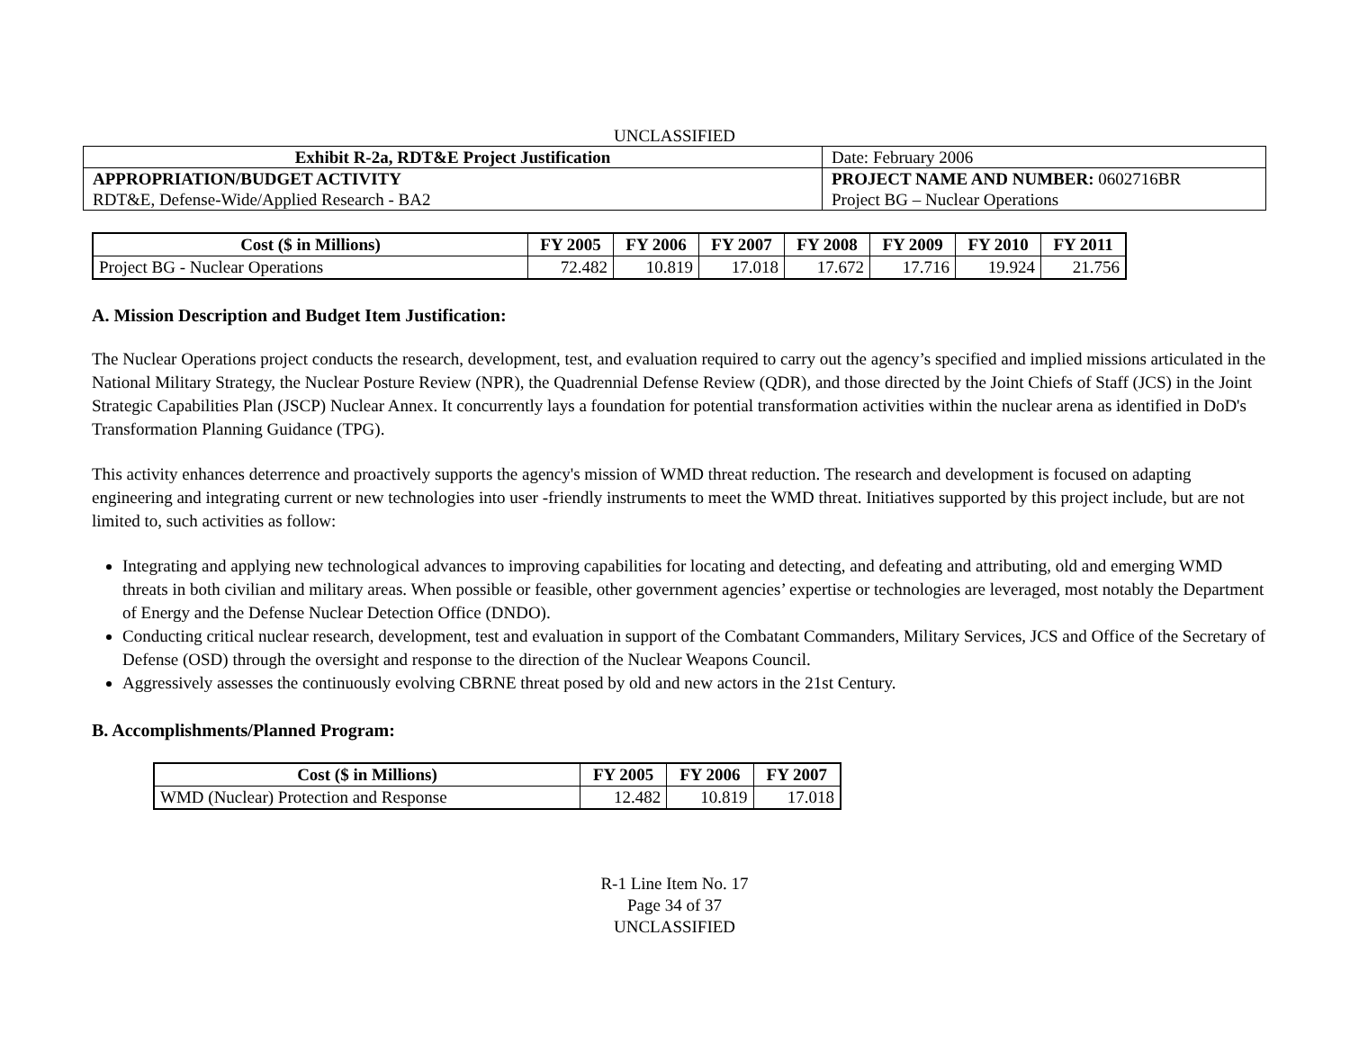UNCLASSIFIED
| Exhibit R-2a, RDT&E Project Justification | | Date: February 2006 |
| APPROPRIATION/BUDGET ACTIVITY RDT&E, Defense-Wide/Applied Research - BA2 | PROJECT NAME AND NUMBER: 0602716BR Project BG – Nuclear Operations | |
| Cost ($ in Millions) | FY 2005 | FY 2006 | FY 2007 | FY 2008 | FY 2009 | FY 2010 | FY 2011 |
| --- | --- | --- | --- | --- | --- | --- | --- |
| Project BG - Nuclear Operations | 72.482 | 10.819 | 17.018 | 17.672 | 17.716 | 19.924 | 21.756 |
A. Mission Description and Budget Item Justification:
The Nuclear Operations project conducts the research, development, test, and evaluation required to carry out the agency’s specified and implied missions articulated in the National Military Strategy, the Nuclear Posture Review (NPR), the Quadrennial Defense Review (QDR), and those directed by the Joint Chiefs of Staff (JCS) in the Joint Strategic Capabilities Plan (JSCP) Nuclear Annex. It concurrently lays a foundation for potential transformation activities within the nuclear arena as identified in DoD's Transformation Planning Guidance (TPG).
This activity enhances deterrence and proactively supports the agency's mission of WMD threat reduction. The research and development is focused on adapting engineering and integrating current or new technologies into user -friendly instruments to meet the WMD threat. Initiatives supported by this project include, but are not limited to, such activities as follow:
Integrating and applying new technological advances to improving capabilities for locating and detecting, and defeating and attributing, old and emerging WMD threats in both civilian and military areas. When possible or feasible, other government agencies’ expertise or technologies are leveraged, most notably the Department of Energy and the Defense Nuclear Detection Office (DNDO).
Conducting critical nuclear research, development, test and evaluation in support of the Combatant Commanders, Military Services, JCS and Office of the Secretary of Defense (OSD) through the oversight and response to the direction of the Nuclear Weapons Council.
Aggressively assesses the continuously evolving CBRNE threat posed by old and new actors in the 21st Century.
B. Accomplishments/Planned Program:
| Cost ($ in Millions) | FY 2005 | FY 2006 | FY 2007 |
| --- | --- | --- | --- |
| WMD (Nuclear) Protection and Response | 12.482 | 10.819 | 17.018 |
R-1 Line Item No. 17
Page 34 of 37
UNCLASSIFIED